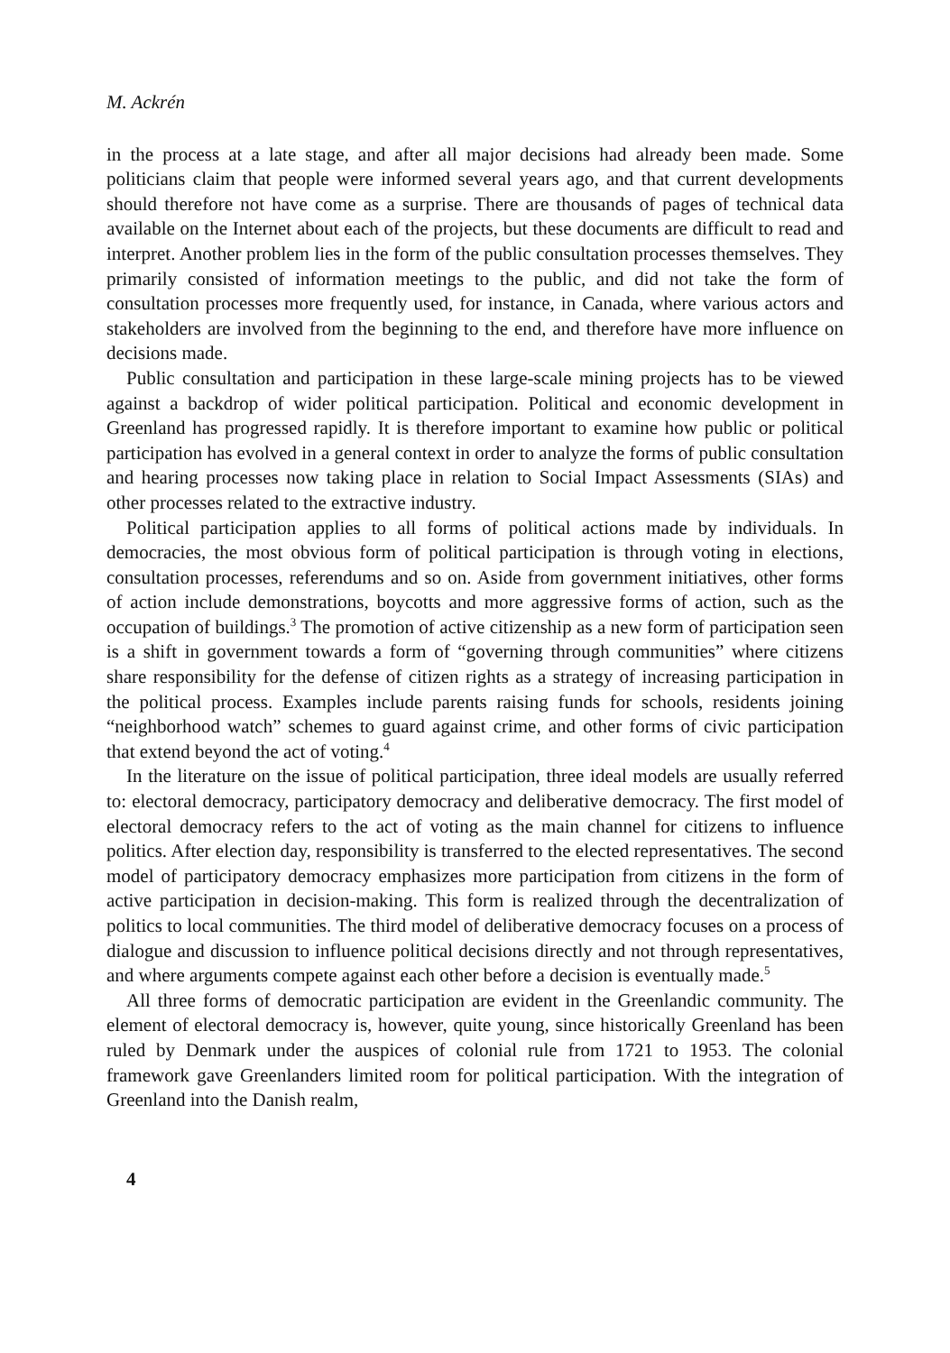M. Ackrén
in the process at a late stage, and after all major decisions had already been made. Some politicians claim that people were informed several years ago, and that current developments should therefore not have come as a surprise. There are thousands of pages of technical data available on the Internet about each of the projects, but these documents are difficult to read and interpret. Another problem lies in the form of the public consultation processes themselves. They primarily consisted of information meetings to the public, and did not take the form of consultation processes more frequently used, for instance, in Canada, where various actors and stakeholders are involved from the beginning to the end, and therefore have more influence on decisions made.
Public consultation and participation in these large-scale mining projects has to be viewed against a backdrop of wider political participation. Political and economic development in Greenland has progressed rapidly. It is therefore important to examine how public or political participation has evolved in a general context in order to analyze the forms of public consultation and hearing processes now taking place in relation to Social Impact Assessments (SIAs) and other processes related to the extractive industry.
Political participation applies to all forms of political actions made by individuals. In democracies, the most obvious form of political participation is through voting in elections, consultation processes, referendums and so on. Aside from government initiatives, other forms of action include demonstrations, boycotts and more aggressive forms of action, such as the occupation of buildings.<sup>3</sup> The promotion of active citizenship as a new form of participation seen is a shift in government towards a form of “governing through communities” where citizens share responsibility for the defense of citizen rights as a strategy of increasing participation in the political process. Examples include parents raising funds for schools, residents joining “neighborhood watch” schemes to guard against crime, and other forms of civic participation that extend beyond the act of voting.<sup>4</sup>
In the literature on the issue of political participation, three ideal models are usually referred to: electoral democracy, participatory democracy and deliberative democracy. The first model of electoral democracy refers to the act of voting as the main channel for citizens to influence politics. After election day, responsibility is transferred to the elected representatives. The second model of participatory democracy emphasizes more participation from citizens in the form of active participation in decision-making. This form is realized through the decentralization of politics to local communities. The third model of deliberative democracy focuses on a process of dialogue and discussion to influence political decisions directly and not through representatives, and where arguments compete against each other before a decision is eventually made.<sup>5</sup>
All three forms of democratic participation are evident in the Greenlandic community. The element of electoral democracy is, however, quite young, since historically Greenland has been ruled by Denmark under the auspices of colonial rule from 1721 to 1953. The colonial framework gave Greenlanders limited room for political participation. With the integration of Greenland into the Danish realm,
4